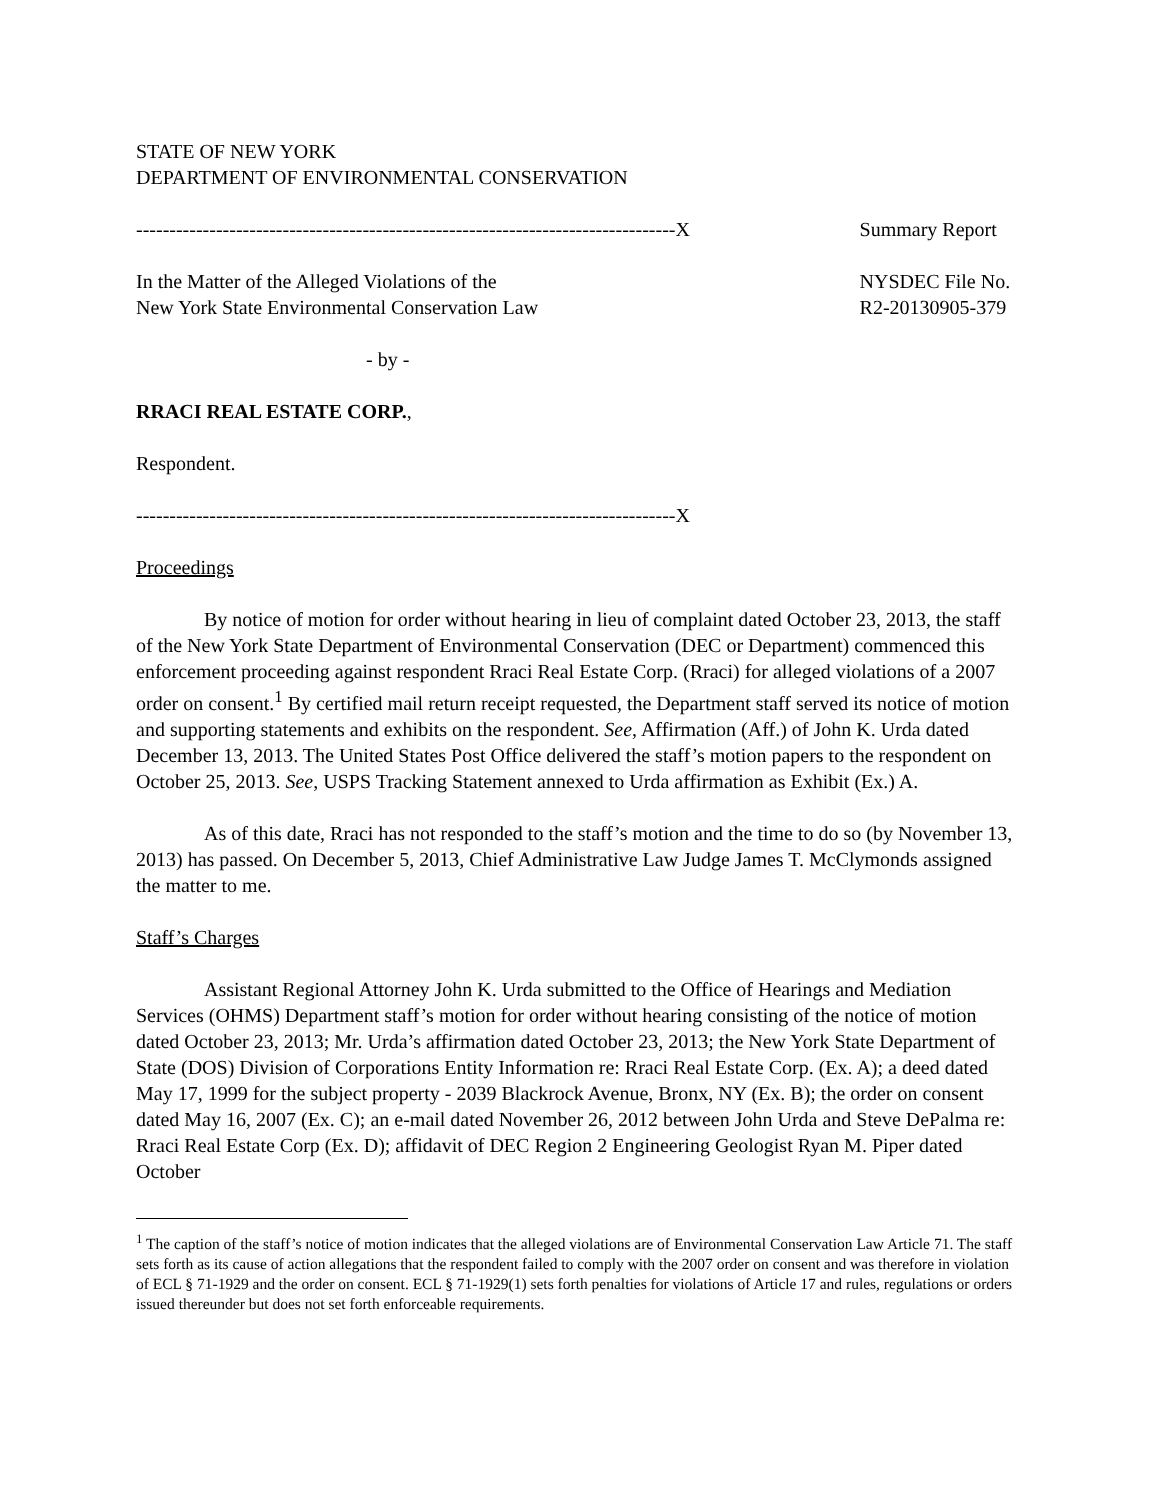STATE OF NEW YORK
DEPARTMENT OF ENVIRONMENTAL CONSERVATION
---------------------------------------------------------------------------------X
Summary Report
In the Matter of the Alleged Violations of the
New York State Environmental Conservation Law
NYSDEC File No.
R2-20130905-379
- by -
RRACI REAL ESTATE CORP.,
Respondent.
---------------------------------------------------------------------------------X
Proceedings
By notice of motion for order without hearing in lieu of complaint dated October 23, 2013, the staff of the New York State Department of Environmental Conservation (DEC or Department) commenced this enforcement proceeding against respondent Rraci Real Estate Corp. (Rraci) for alleged violations of a 2007 order on consent.<sup>1</sup> By certified mail return receipt requested, the Department staff served its notice of motion and supporting statements and exhibits on the respondent. See, Affirmation (Aff.) of John K. Urda dated December 13, 2013. The United States Post Office delivered the staff’s motion papers to the respondent on October 25, 2013. See, USPS Tracking Statement annexed to Urda affirmation as Exhibit (Ex.) A.
As of this date, Rraci has not responded to the staff’s motion and the time to do so (by November 13, 2013) has passed. On December 5, 2013, Chief Administrative Law Judge James T. McClymonds assigned the matter to me.
Staff’s Charges
Assistant Regional Attorney John K. Urda submitted to the Office of Hearings and Mediation Services (OHMS) Department staff’s motion for order without hearing consisting of the notice of motion dated October 23, 2013; Mr. Urda’s affirmation dated October 23, 2013; the New York State Department of State (DOS) Division of Corporations Entity Information re: Rraci Real Estate Corp. (Ex. A); a deed dated May 17, 1999 for the subject property - 2039 Blackrock Avenue, Bronx, NY (Ex. B); the order on consent dated May 16, 2007 (Ex. C); an e-mail dated November 26, 2012 between John Urda and Steve DePalma re: Rraci Real Estate Corp (Ex. D); affidavit of DEC Region 2 Engineering Geologist Ryan M. Piper dated October
<sup>1</sup> The caption of the staff’s notice of motion indicates that the alleged violations are of Environmental Conservation Law Article 71. The staff sets forth as its cause of action allegations that the respondent failed to comply with the 2007 order on consent and was therefore in violation of ECL § 71-1929 and the order on consent. ECL § 71-1929(1) sets forth penalties for violations of Article 17 and rules, regulations or orders issued thereunder but does not set forth enforceable requirements.